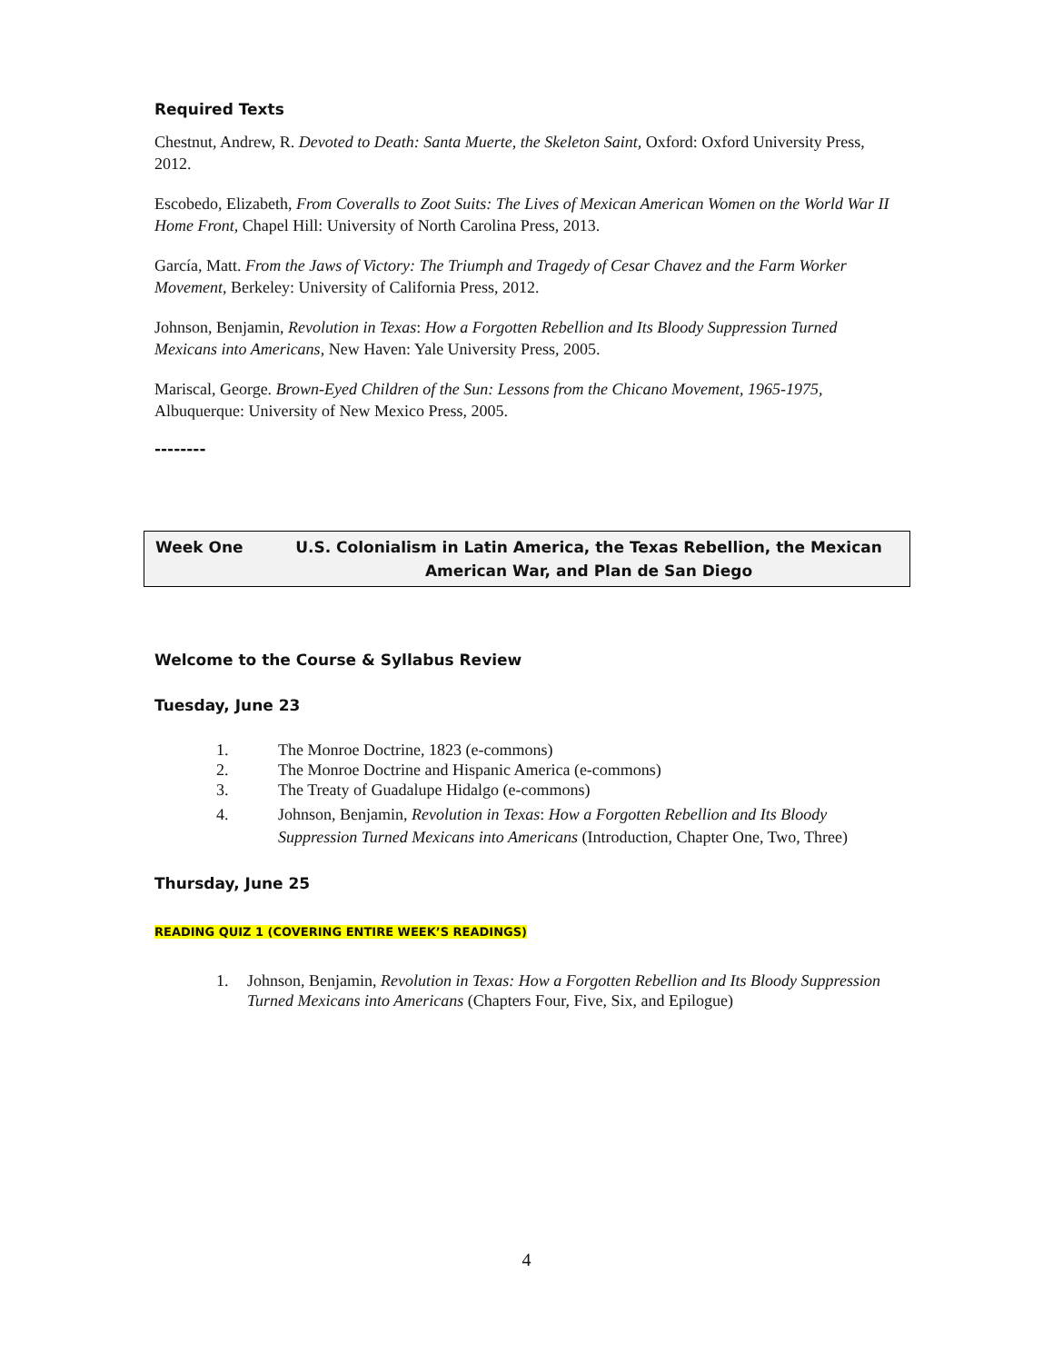Required Texts
Chestnut, Andrew, R. Devoted to Death: Santa Muerte, the Skeleton Saint, Oxford: Oxford University Press, 2012.
Escobedo, Elizabeth, From Coveralls to Zoot Suits: The Lives of Mexican American Women on the World War II Home Front, Chapel Hill: University of North Carolina Press, 2013.
García, Matt. From the Jaws of Victory: The Triumph and Tragedy of Cesar Chavez and the Farm Worker Movement, Berkeley: University of California Press, 2012.
Johnson, Benjamin, Revolution in Texas: How a Forgotten Rebellion and Its Bloody Suppression Turned Mexicans into Americans, New Haven: Yale University Press, 2005.
Mariscal, George. Brown-Eyed Children of the Sun: Lessons from the Chicano Movement, 1965-1975, Albuquerque: University of New Mexico Press, 2005.
--------
Week One U.S. Colonialism in Latin America, the Texas Rebellion, the Mexican American War, and Plan de San Diego
Welcome to the Course & Syllabus Review
Tuesday, June 23
1. The Monroe Doctrine, 1823 (e-commons)
2. The Monroe Doctrine and Hispanic America (e-commons)
3. The Treaty of Guadalupe Hidalgo (e-commons)
4. Johnson, Benjamin, Revolution in Texas: How a Forgotten Rebellion and Its Bloody Suppression Turned Mexicans into Americans (Introduction, Chapter One, Two, Three)
Thursday, June 25
READING QUIZ 1 (COVERING ENTIRE WEEK’S READINGS)
1. Johnson, Benjamin, Revolution in Texas: How a Forgotten Rebellion and Its Bloody Suppression Turned Mexicans into Americans (Chapters Four, Five, Six, and Epilogue)
4